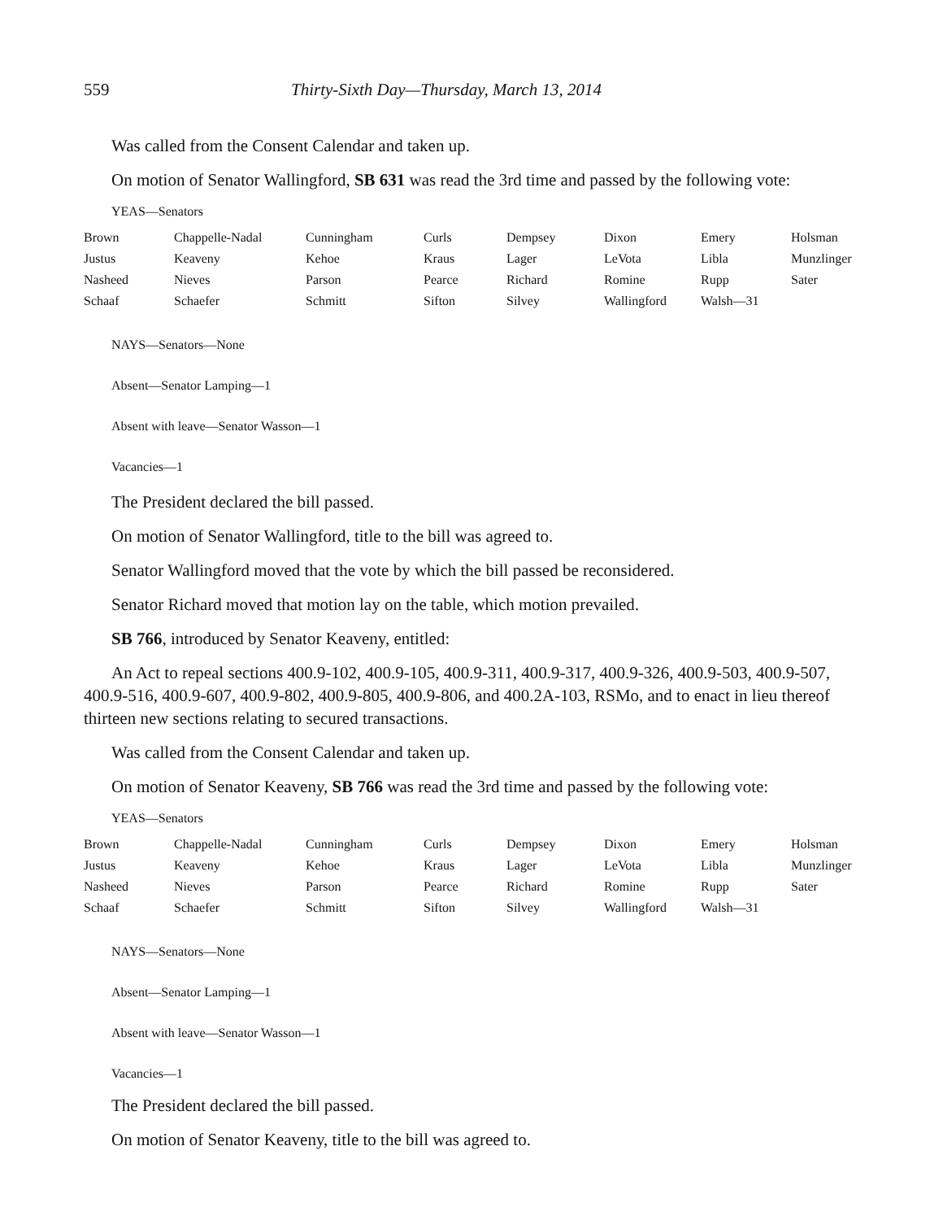559 Thirty-Sixth Day—Thursday, March 13, 2014
Was called from the Consent Calendar and taken up.
On motion of Senator Wallingford, SB 631 was read the 3rd time and passed by the following vote:
YEAS—Senators
| Brown | Chappelle-Nadal | Cunningham | Curls | Dempsey | Dixon | Emery | Holsman |
| Justus | Keaveny | Kehoe | Kraus | Lager | LeVota | Libla | Munzlinger |
| Nasheed | Nieves | Parson | Pearce | Richard | Romine | Rupp | Sater |
| Schaaf | Schaefer | Schmitt | Sifton | Silvey | Wallingford | Walsh—31 | |
NAYS—Senators—None
Absent—Senator Lamping—1
Absent with leave—Senator Wasson—1
Vacancies—1
The President declared the bill passed.
On motion of Senator Wallingford, title to the bill was agreed to.
Senator Wallingford moved that the vote by which the bill passed be reconsidered.
Senator Richard moved that motion lay on the table, which motion prevailed.
SB 766, introduced by Senator Keaveny, entitled:
An Act to repeal sections 400.9-102, 400.9-105, 400.9-311, 400.9-317, 400.9-326, 400.9-503, 400.9-507, 400.9-516, 400.9-607, 400.9-802, 400.9-805, 400.9-806, and 400.2A-103, RSMo, and to enact in lieu thereof thirteen new sections relating to secured transactions.
Was called from the Consent Calendar and taken up.
On motion of Senator Keaveny, SB 766 was read the 3rd time and passed by the following vote:
YEAS—Senators
| Brown | Chappelle-Nadal | Cunningham | Curls | Dempsey | Dixon | Emery | Holsman |
| Justus | Keaveny | Kehoe | Kraus | Lager | LeVota | Libla | Munzlinger |
| Nasheed | Nieves | Parson | Pearce | Richard | Romine | Rupp | Sater |
| Schaaf | Schaefer | Schmitt | Sifton | Silvey | Wallingford | Walsh—31 | |
NAYS—Senators—None
Absent—Senator Lamping—1
Absent with leave—Senator Wasson—1
Vacancies—1
The President declared the bill passed.
On motion of Senator Keaveny, title to the bill was agreed to.